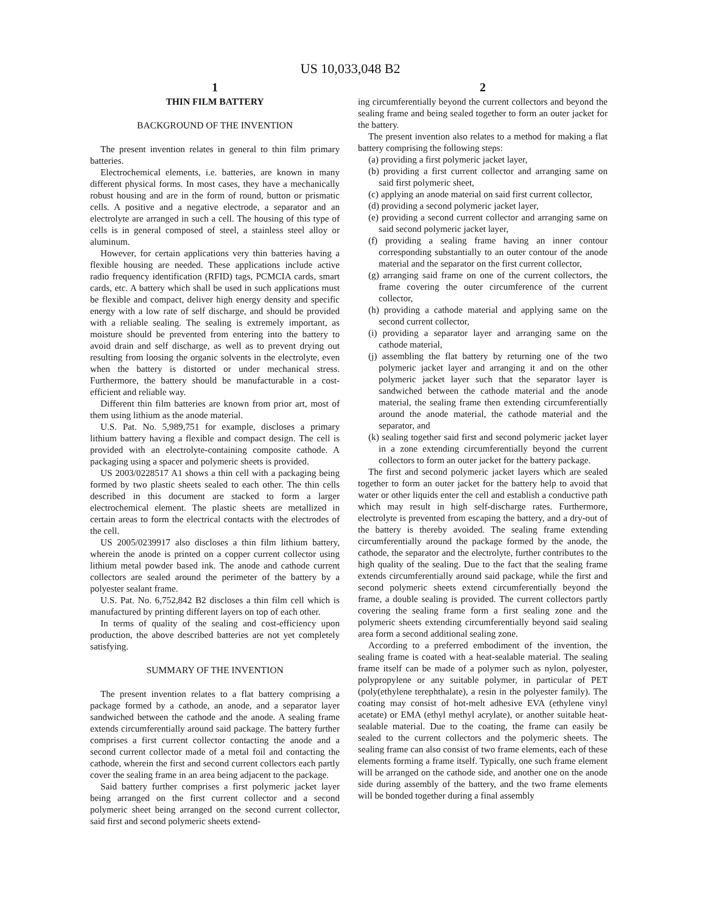US 10,033,048 B2
1
THIN FILM BATTERY
BACKGROUND OF THE INVENTION
The present invention relates in general to thin film primary batteries.
Electrochemical elements, i.e. batteries, are known in many different physical forms. In most cases, they have a mechanically robust housing and are in the form of round, button or prismatic cells. A positive and a negative electrode, a separator and an electrolyte are arranged in such a cell. The housing of this type of cells is in general composed of steel, a stainless steel alloy or aluminum.
However, for certain applications very thin batteries having a flexible housing are needed. These applications include active radio frequency identification (RFID) tags, PCMCIA cards, smart cards, etc. A battery which shall be used in such applications must be flexible and compact, deliver high energy density and specific energy with a low rate of self discharge, and should be provided with a reliable sealing. The sealing is extremely important, as moisture should be prevented from entering into the battery to avoid drain and self discharge, as well as to prevent drying out resulting from loosing the organic solvents in the electrolyte, even when the battery is distorted or under mechanical stress. Furthermore, the battery should be manufacturable in a cost-efficient and reliable way.
Different thin film batteries are known from prior art, most of them using lithium as the anode material.
U.S. Pat. No. 5,989,751 for example, discloses a primary lithium battery having a flexible and compact design. The cell is provided with an electrolyte-containing composite cathode. A packaging using a spacer and polymeric sheets is provided.
US 2003/0228517 A1 shows a thin cell with a packaging being formed by two plastic sheets sealed to each other. The thin cells described in this document are stacked to form a larger electrochemical element. The plastic sheets are metallized in certain areas to form the electrical contacts with the electrodes of the cell.
US 2005/0239917 also discloses a thin film lithium battery, wherein the anode is printed on a copper current collector using lithium metal powder based ink. The anode and cathode current collectors are sealed around the perimeter of the battery by a polyester sealant frame.
U.S. Pat. No. 6,752,842 B2 discloses a thin film cell which is manufactured by printing different layers on top of each other.
In terms of quality of the sealing and cost-efficiency upon production, the above described batteries are not yet completely satisfying.
SUMMARY OF THE INVENTION
The present invention relates to a flat battery comprising a package formed by a cathode, an anode, and a separator layer sandwiched between the cathode and the anode. A sealing frame extends circumferentially around said package. The battery further comprises a first current collector contacting the anode and a second current collector made of a metal foil and contacting the cathode, wherein the first and second current collectors each partly cover the sealing frame in an area being adjacent to the package.
Said battery further comprises a first polymeric jacket layer being arranged on the first current collector and a second polymeric sheet being arranged on the second current collector, said first and second polymeric sheets extend-
2
ing circumferentially beyond the current collectors and beyond the sealing frame and being sealed together to form an outer jacket for the battery.
The present invention also relates to a method for making a flat battery comprising the following steps:
(a) providing a first polymeric jacket layer,
(b) providing a first current collector and arranging same on said first polymeric sheet,
(c) applying an anode material on said first current collector,
(d) providing a second polymeric jacket layer,
(e) providing a second current collector and arranging same on said second polymeric jacket layer,
(f) providing a sealing frame having an inner contour corresponding substantially to an outer contour of the anode material and the separator on the first current collector,
(g) arranging said frame on one of the current collectors, the frame covering the outer circumference of the current collector,
(h) providing a cathode material and applying same on the second current collector,
(i) providing a separator layer and arranging same on the cathode material,
(j) assembling the flat battery by returning one of the two polymeric jacket layer and arranging it and on the other polymeric jacket layer such that the separator layer is sandwiched between the cathode material and the anode material, the sealing frame then extending circumferentially around the anode material, the cathode material and the separator, and
(k) sealing together said first and second polymeric jacket layer in a zone extending circumferentially beyond the current collectors to form an outer jacket for the battery package.
The first and second polymeric jacket layers which are sealed together to form an outer jacket for the battery help to avoid that water or other liquids enter the cell and establish a conductive path which may result in high self-discharge rates. Furthermore, electrolyte is prevented from escaping the battery, and a dry-out of the battery is thereby avoided. The sealing frame extending circumferentially around the package formed by the anode, the cathode, the separator and the electrolyte, further contributes to the high quality of the sealing. Due to the fact that the sealing frame extends circumferentially around said package, while the first and second polymeric sheets extend circumferentially beyond the frame, a double sealing is provided. The current collectors partly covering the sealing frame form a first sealing zone and the polymeric sheets extending circumferentially beyond said sealing area form a second additional sealing zone.
According to a preferred embodiment of the invention, the sealing frame is coated with a heat-sealable material. The sealing frame itself can be made of a polymer such as nylon, polyester, polypropylene or any suitable polymer, in particular of PET (poly(ethylene terephthalate), a resin in the polyester family). The coating may consist of hot-melt adhesive EVA (ethylene vinyl acetate) or EMA (ethyl methyl acrylate), or another suitable heat-sealable material. Due to the coating, the frame can easily be sealed to the current collectors and the polymeric sheets. The sealing frame can also consist of two frame elements, each of these elements forming a frame itself. Typically, one such frame element will be arranged on the cathode side, and another one on the anode side during assembly of the battery, and the two frame elements will be bonded together during a final assembly